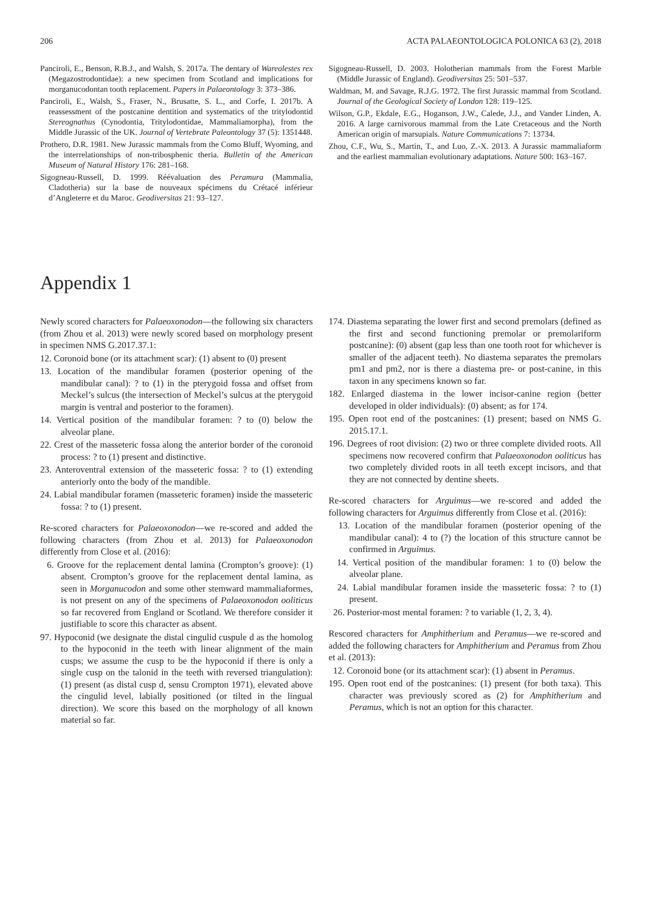206 ACTA PALAEONTOLOGICA POLONICA 63 (2), 2018
Panciroli, E., Benson, R.B.J., and Walsh, S. 2017a. The dentary of Wareolestes rex (Megazostrodontidae): a new specimen from Scotland and implications for morganucodontan tooth replacement. Papers in Palaeontology 3: 373–386.
Panciroli, E., Walsh, S., Fraser, N., Brusatte, S. L., and Corfe, I. 2017b. A reassessment of the postcanine dentition and systematics of the tritylodontid Stereognathus (Cynodontia, Tritylodontidae, Mammaliamorpha), from the Middle Jurassic of the UK. Journal of Vertebrate Paleontology 37 (5): 1351448.
Prothero, D.R. 1981. New Jurassic mammals from the Como Bluff, Wyoming, and the interrelationships of non-tribosphenic theria. Bulletin of the American Museum of Natural History 176: 281–168.
Sigogneau-Russell, D. 1999. Réévaluation des Peramura (Mammalia, Cladotheria) sur la base de nouveaux spécimens du Crétacé inférieur d’Angleterre et du Maroc. Geodiversitas 21: 93–127.
Sigogneau-Russell, D. 2003. Holotherian mammals from the Forest Marble (Middle Jurassic of England). Geodiversitas 25: 501–537.
Waldman, M. and Savage, R.J.G. 1972. The first Jurassic mammal from Scotland. Journal of the Geological Society of London 128: 119–125.
Wilson, G.P., Ekdale, E.G., Hoganson, J.W., Calede, J.J., and Vander Linden, A. 2016. A large carnivorous mammal from the Late Cretaceous and the North American origin of marsupials. Nature Communications 7: 13734.
Zhou, C.F., Wu, S., Martin, T., and Luo, Z.-X. 2013. A Jurassic mammaliaform and the earliest mammalian evolutionary adaptations. Nature 500: 163–167.
Appendix 1
Newly scored characters for Palaeoxonodon—the following six characters (from Zhou et al. 2013) were newly scored based on morphology present in specimen NMS G.2017.37.1:
12. Coronoid bone (or its attachment scar): (1) absent to (0) present
13. Location of the mandibular foramen (posterior opening of the mandibular canal): ? to (1) in the pterygoid fossa and offset from Meckel’s sulcus (the intersection of Meckel’s sulcus at the pterygoid margin is ventral and posterior to the foramen).
14. Vertical position of the mandibular foramen: ? to (0) below the alveolar plane.
22. Crest of the masseteric fossa along the anterior border of the coronoid process: ? to (1) present and distinctive.
23. Anteroventral extension of the masseteric fossa: ? to (1) extending anteriorly onto the body of the mandible.
24. Labial mandibular foramen (masseteric foramen) inside the masseteric fossa: ? to (1) present.
Re-scored characters for Palaeoxonodon—we re-scored and added the following characters (from Zhou et al. 2013) for Palaeoxonodon differently from Close et al. (2016):
6. Groove for the replacement dental lamina (Crompton’s groove): (1) absent. Crompton’s groove for the replacement dental lamina, as seen in Morganucodon and some other stemward mammaliaformes, is not present on any of the specimens of Palaeoxonodon ooliticus so far recovered from England or Scotland. We therefore consider it justifiable to score this character as absent.
97. Hypoconid (we designate the distal cingulid cuspule d as the homolog to the hypoconid in the teeth with linear alignment of the main cusps; we assume the cusp to be the hypoconid if there is only a single cusp on the talonid in the teeth with reversed triangulation): (1) present (as distal cusp d, sensu Crompton 1971), elevated above the cingulid level, labially positioned (or tilted in the lingual direction). We score this based on the morphology of all known material so far.
174. Diastema separating the lower first and second premolars (defined as the first and second functioning premolar or premolariform postcanine): (0) absent (gap less than one tooth root for whichever is smaller of the adjacent teeth). No diastema separates the premolars pm1 and pm2, nor is there a diastema pre- or post-canine, in this taxon in any specimens known so far.
182. Enlarged diastema in the lower incisor-canine region (better developed in older individuals): (0) absent; as for 174.
195. Open root end of the postcanines: (1) present; based on NMS G. 2015.17.1.
196. Degrees of root division: (2) two or three complete divided roots. All specimens now recovered confirm that Palaeoxonodon ooliticus has two completely divided roots in all teeth except incisors, and that they are not connected by dentine sheets.
Re-scored characters for Arguimus—we re-scored and added the following characters for Arguimus differently from Close et al. (2016):
13. Location of the mandibular foramen (posterior opening of the mandibular canal): 4 to (?) the location of this structure cannot be confirmed in Arguimus.
14. Vertical position of the mandibular foramen: 1 to (0) below the alveolar plane.
24. Labial mandibular foramen inside the masseteric fossa: ? to (1) present.
26. Posterior-most mental foramen: ? to variable (1, 2, 3, 4).
Rescored characters for Amphitherium and Peramus—we re-scored and added the following characters for Amphitherium and Peramus from Zhou et al. (2013):
12. Coronoid bone (or its attachment scar): (1) absent in Peramus.
195. Open root end of the postcanines: (1) present (for both taxa). This character was previously scored as (2) for Amphitherium and Peramus, which is not an option for this character.